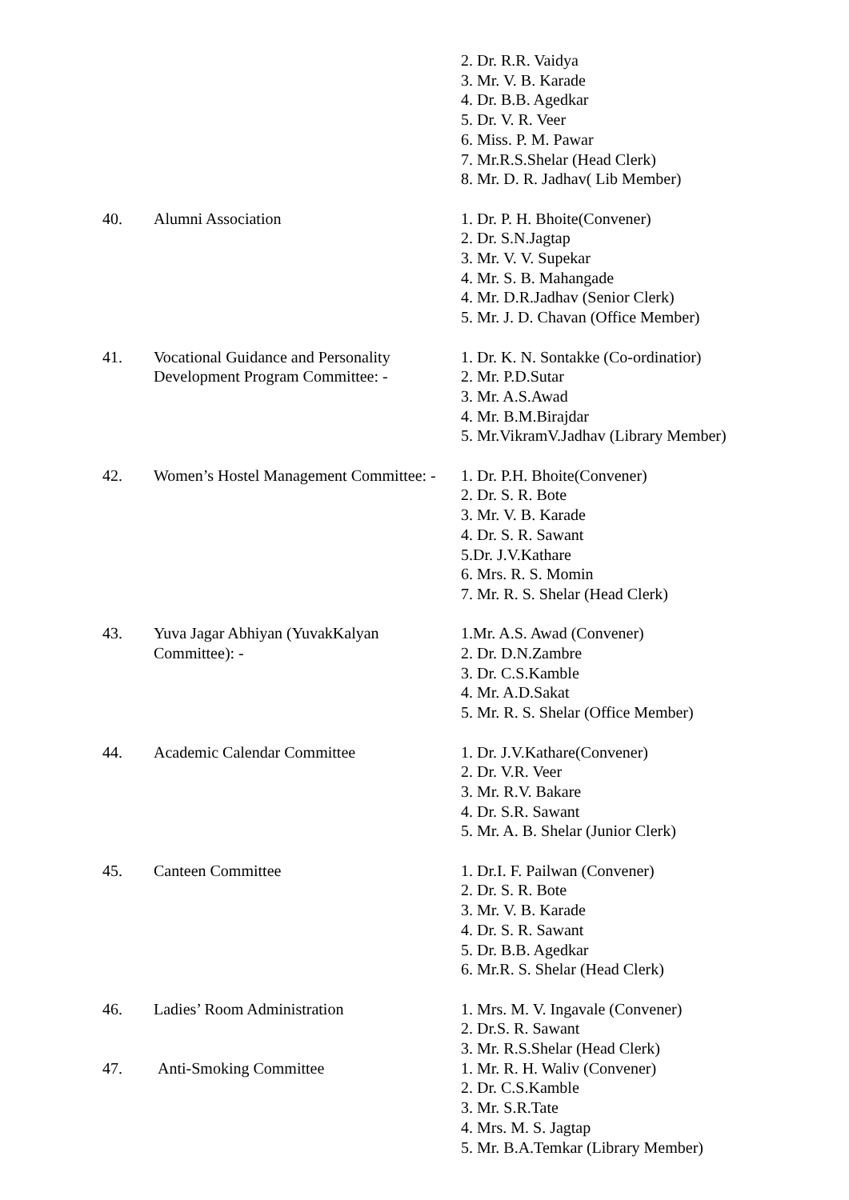| | | 2. Dr. R.R. Vaidya 3. Mr. V. B. Karade 4. Dr. B.B. Agedkar 5. Dr. V. R. Veer 6. Miss. P. M. Pawar 7. Mr.R.S.Shelar (Head Clerk) 8. Mr. D. R. Jadhav( Lib Member) |
| 40. | Alumni Association | 1. Dr. P. H. Bhoite(Convener) 2. Dr. S.N.Jagtap 3. Mr. V. V. Supekar 4. Mr. S. B. Mahangade 4. Mr. D.R.Jadhav (Senior Clerk) 5. Mr. J. D. Chavan (Office Member) |
| 41. | Vocational Guidance and Personality Development Program Committee: - | 1. Dr. K. N. Sontakke (Co-ordinatior) 2. Mr. P.D.Sutar 3. Mr. A.S.Awad 4. Mr. B.M.Birajdar 5. Mr.VikramV.Jadhav (Library Member) |
| 42. | Women’s Hostel Management Committee: - | 1. Dr. P.H. Bhoite(Convener) 2. Dr. S. R. Bote 3. Mr. V. B. Karade 4. Dr. S. R. Sawant 5.Dr. J.V.Kathare 6. Mrs. R. S. Momin 7. Mr. R. S. Shelar (Head Clerk) |
| 43. | Yuva Jagar Abhiyan (YuvakKalyan Committee): - | 1.Mr. A.S. Awad (Convener) 2. Dr. D.N.Zambre 3. Dr. C.S.Kamble 4. Mr. A.D.Sakat 5. Mr. R. S. Shelar (Office Member) |
| 44. | Academic Calendar Committee | 1. Dr. J.V.Kathare(Convener) 2. Dr. V.R. Veer 3. Mr. R.V. Bakare 4. Dr. S.R. Sawant 5. Mr. A. B. Shelar (Junior Clerk) |
| 45. | Canteen Committee | 1. Dr.I. F. Pailwan (Convener) 2. Dr. S. R. Bote 3. Mr. V. B. Karade 4. Dr. S. R. Sawant 5. Dr. B.B. Agedkar 6. Mr.R. S. Shelar (Head Clerk) |
| 46. | Ladies’ Room Administration | 1. Mrs. M. V. Ingavale (Convener) 2. Dr.S. R. Sawant 3. Mr. R.S.Shelar (Head Clerk) |
| 47. | Anti-Smoking Committee | 1. Mr. R. H. Waliv (Convener) 2. Dr. C.S.Kamble 3. Mr. S.R.Tate 4. Mrs. M. S. Jagtap 5. Mr. B.A.Temkar (Library Member) |